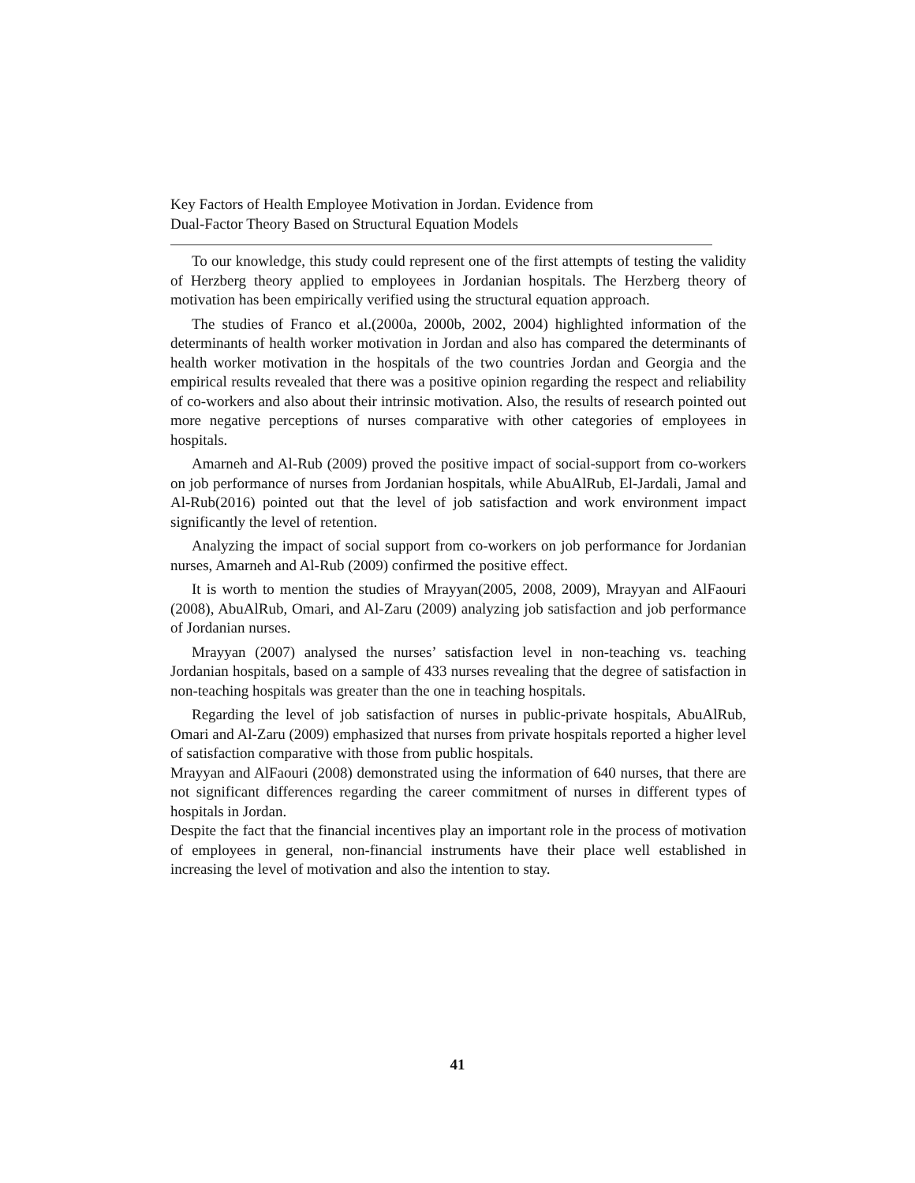Key Factors of Health Employee Motivation in Jordan. Evidence from
Dual-Factor Theory Based on Structural Equation Models
To our knowledge, this study could represent one of the first attempts of testing the validity of Herzberg theory applied to employees in Jordanian hospitals. The Herzberg theory of motivation has been empirically verified using the structural equation approach.
The studies of Franco et al.(2000a, 2000b, 2002, 2004) highlighted information of the determinants of health worker motivation in Jordan and also has compared the determinants of health worker motivation in the hospitals of the two countries Jordan and Georgia and the empirical results revealed that there was a positive opinion regarding the respect and reliability of co-workers and also about their intrinsic motivation. Also, the results of research pointed out more negative perceptions of nurses comparative with other categories of employees in hospitals.
Amarneh and Al-Rub (2009) proved the positive impact of social-support from co-workers on job performance of nurses from Jordanian hospitals, while AbuAlRub, El-Jardali, Jamal and Al-Rub(2016) pointed out that the level of job satisfaction and work environment impact significantly the level of retention.
Analyzing the impact of social support from co-workers on job performance for Jordanian nurses, Amarneh and Al-Rub (2009) confirmed the positive effect.
It is worth to mention the studies of Mrayyan(2005, 2008, 2009), Mrayyan and AlFaouri (2008), AbuAlRub, Omari, and Al-Zaru (2009) analyzing job satisfaction and job performance of Jordanian nurses.
Mrayyan (2007) analysed the nurses’ satisfaction level in non-teaching vs. teaching Jordanian hospitals, based on a sample of 433 nurses revealing that the degree of satisfaction in non-teaching hospitals was greater than the one in teaching hospitals.
Regarding the level of job satisfaction of nurses in public-private hospitals, AbuAlRub, Omari and Al-Zaru (2009) emphasized that nurses from private hospitals reported a higher level of satisfaction comparative with those from public hospitals.
Mrayyan and AlFaouri (2008) demonstrated using the information of 640 nurses, that there are not significant differences regarding the career commitment of nurses in different types of hospitals in Jordan.
Despite the fact that the financial incentives play an important role in the process of motivation of employees in general, non-financial instruments have their place well established in increasing the level of motivation and also the intention to stay.
41